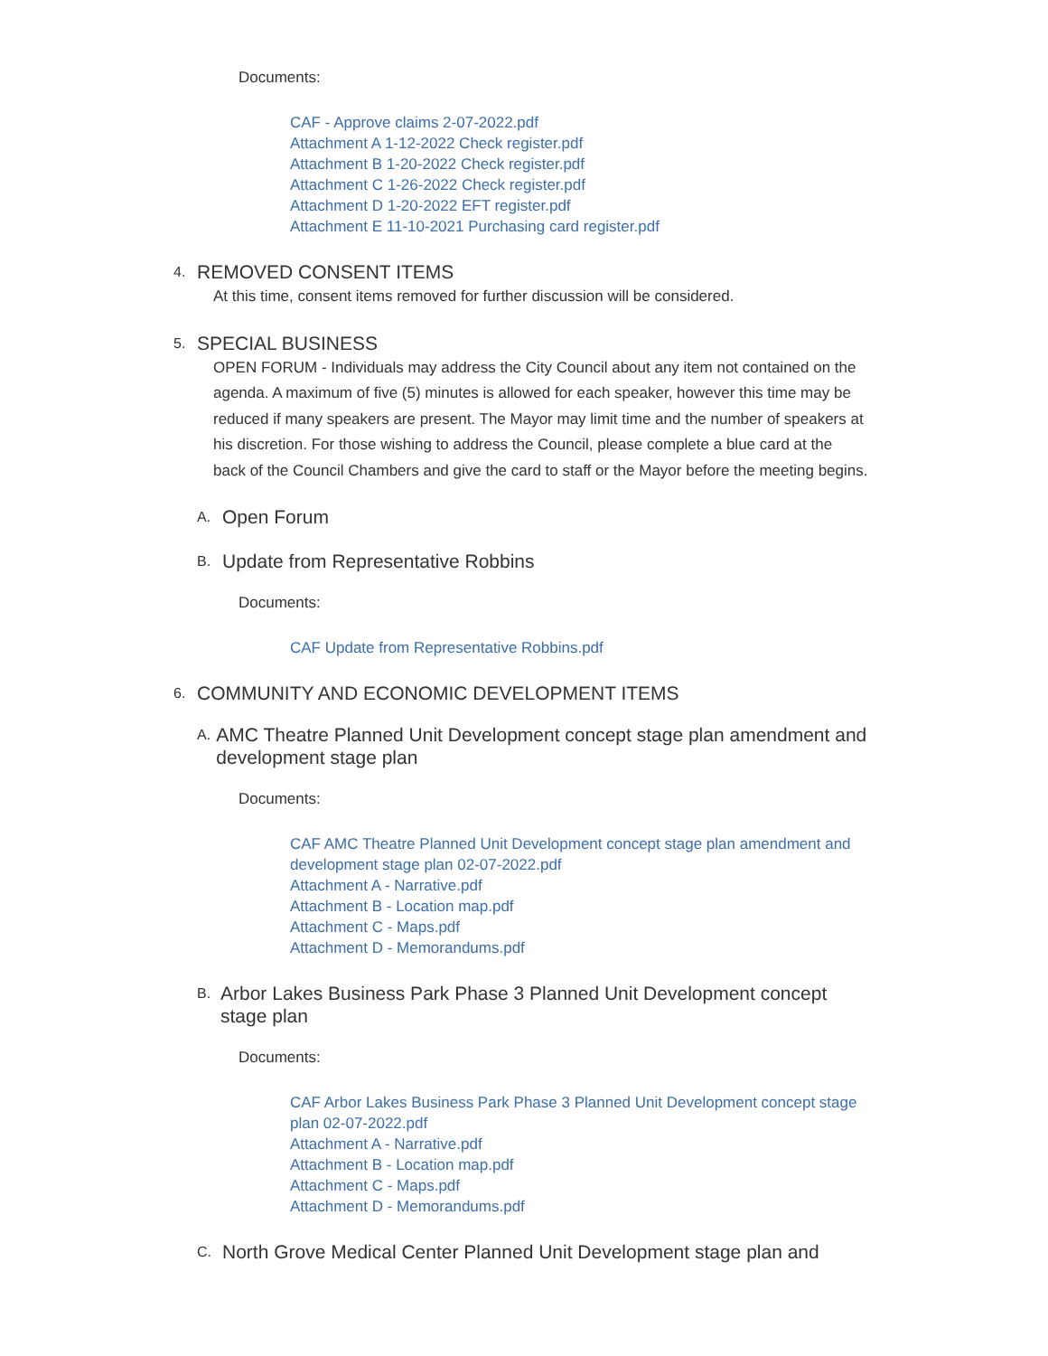Documents:
CAF - Approve claims 2-07-2022.pdf
Attachment A 1-12-2022 Check register.pdf
Attachment B 1-20-2022 Check register.pdf
Attachment C 1-26-2022 Check register.pdf
Attachment D 1-20-2022 EFT register.pdf
Attachment E 11-10-2021 Purchasing card register.pdf
4. REMOVED CONSENT ITEMS
At this time, consent items removed for further discussion will be considered.
5. SPECIAL BUSINESS
OPEN FORUM - Individuals may address the City Council about any item not contained on the agenda. A maximum of five (5) minutes is allowed for each speaker, however this time may be reduced if many speakers are present. The Mayor may limit time and the number of speakers at his discretion. For those wishing to address the Council, please complete a blue card at the back of the Council Chambers and give the card to staff or the Mayor before the meeting begins.
A. Open Forum
B. Update from Representative Robbins
Documents:
CAF Update from Representative Robbins.pdf
6. COMMUNITY AND ECONOMIC DEVELOPMENT ITEMS
A. AMC Theatre Planned Unit Development concept stage plan amendment and development stage plan
Documents:
CAF AMC Theatre Planned Unit Development concept stage plan amendment and development stage plan 02-07-2022.pdf
Attachment A - Narrative.pdf
Attachment B - Location map.pdf
Attachment C - Maps.pdf
Attachment D - Memorandums.pdf
B. Arbor Lakes Business Park Phase 3 Planned Unit Development concept stage plan
Documents:
CAF Arbor Lakes Business Park Phase 3 Planned Unit Development concept stage plan 02-07-2022.pdf
Attachment A - Narrative.pdf
Attachment B - Location map.pdf
Attachment C - Maps.pdf
Attachment D - Memorandums.pdf
C. North Grove Medical Center Planned Unit Development stage plan and